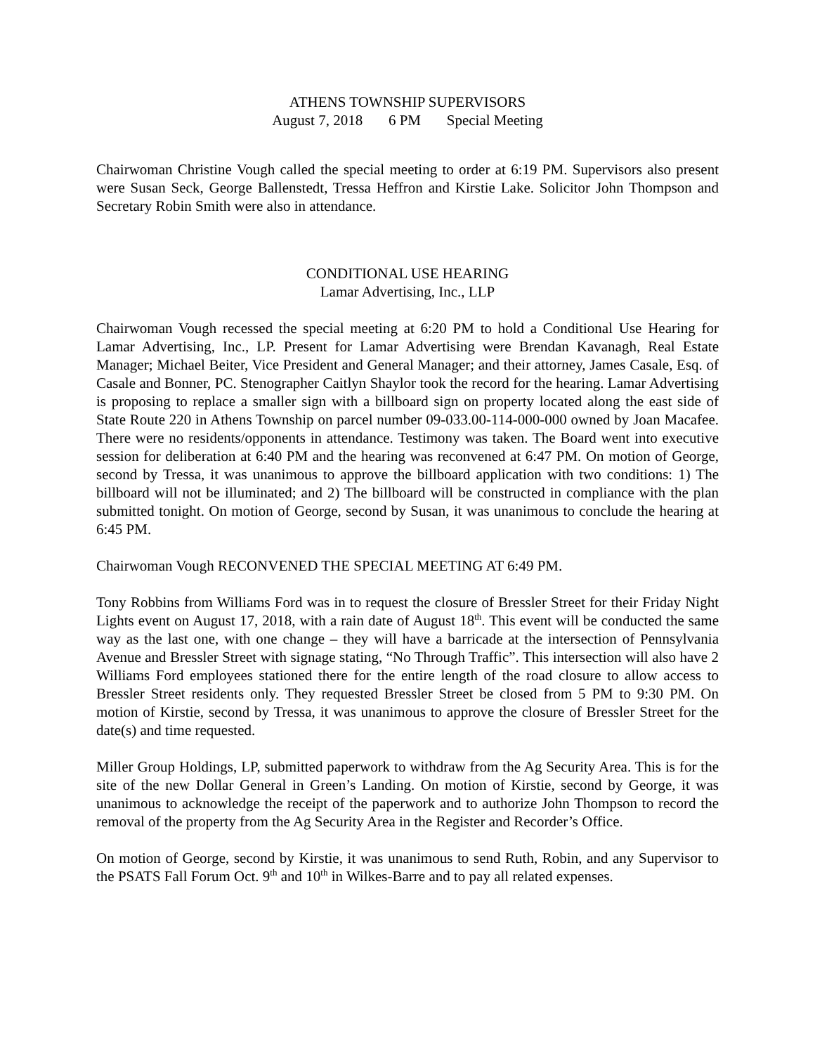ATHENS TOWNSHIP SUPERVISORS
August 7, 2018 6 PM Special Meeting
Chairwoman Christine Vough called the special meeting to order at 6:19 PM. Supervisors also present were Susan Seck, George Ballenstedt, Tressa Heffron and Kirstie Lake. Solicitor John Thompson and Secretary Robin Smith were also in attendance.
CONDITIONAL USE HEARING
Lamar Advertising, Inc., LLP
Chairwoman Vough recessed the special meeting at 6:20 PM to hold a Conditional Use Hearing for Lamar Advertising, Inc., LP. Present for Lamar Advertising were Brendan Kavanagh, Real Estate Manager; Michael Beiter, Vice President and General Manager; and their attorney, James Casale, Esq. of Casale and Bonner, PC. Stenographer Caitlyn Shaylor took the record for the hearing. Lamar Advertising is proposing to replace a smaller sign with a billboard sign on property located along the east side of State Route 220 in Athens Township on parcel number 09-033.00-114-000-000 owned by Joan Macafee. There were no residents/opponents in attendance. Testimony was taken. The Board went into executive session for deliberation at 6:40 PM and the hearing was reconvened at 6:47 PM. On motion of George, second by Tressa, it was unanimous to approve the billboard application with two conditions: 1) The billboard will not be illuminated; and 2) The billboard will be constructed in compliance with the plan submitted tonight. On motion of George, second by Susan, it was unanimous to conclude the hearing at 6:45 PM.
Chairwoman Vough RECONVENED THE SPECIAL MEETING AT 6:49 PM.
Tony Robbins from Williams Ford was in to request the closure of Bressler Street for their Friday Night Lights event on August 17, 2018, with a rain date of August 18<sup>th</sup>. This event will be conducted the same way as the last one, with one change – they will have a barricade at the intersection of Pennsylvania Avenue and Bressler Street with signage stating, “No Through Traffic”. This intersection will also have 2 Williams Ford employees stationed there for the entire length of the road closure to allow access to Bressler Street residents only. They requested Bressler Street be closed from 5 PM to 9:30 PM. On motion of Kirstie, second by Tressa, it was unanimous to approve the closure of Bressler Street for the date(s) and time requested.
Miller Group Holdings, LP, submitted paperwork to withdraw from the Ag Security Area. This is for the site of the new Dollar General in Green’s Landing. On motion of Kirstie, second by George, it was unanimous to acknowledge the receipt of the paperwork and to authorize John Thompson to record the removal of the property from the Ag Security Area in the Register and Recorder’s Office.
On motion of George, second by Kirstie, it was unanimous to send Ruth, Robin, and any Supervisor to the PSATS Fall Forum Oct. 9<sup>th</sup> and 10<sup>th</sup> in Wilkes-Barre and to pay all related expenses.